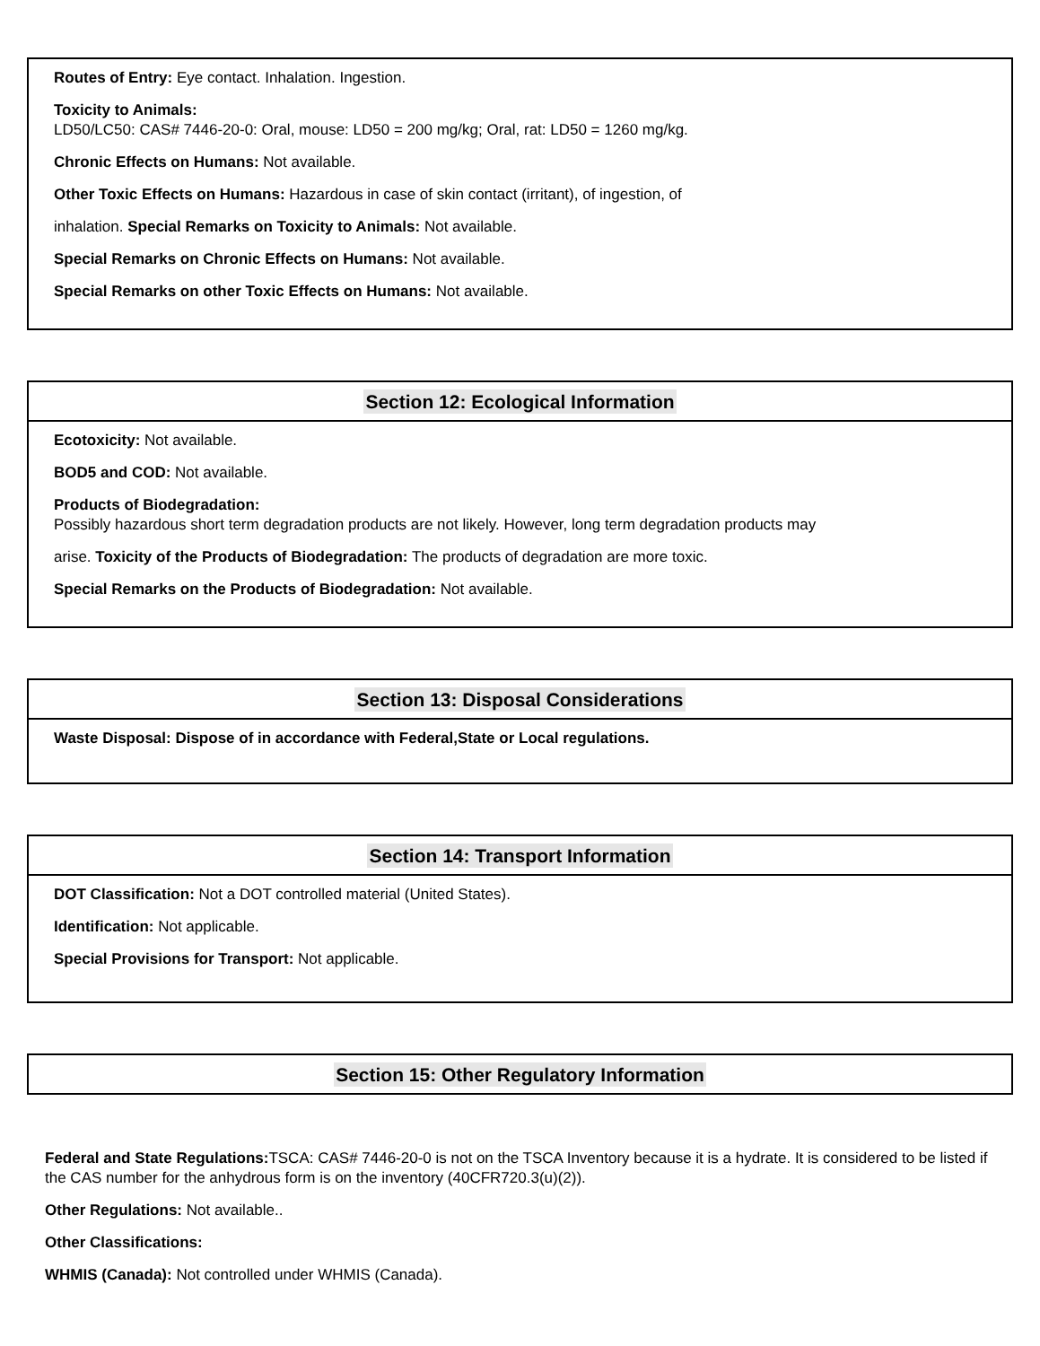Routes of Entry: Eye contact. Inhalation. Ingestion.
Toxicity to Animals:
LD50/LC50: CAS# 7446-20-0: Oral, mouse: LD50 = 200 mg/kg; Oral, rat: LD50 = 1260 mg/kg.
Chronic Effects on Humans: Not available.
Other Toxic Effects on Humans: Hazardous in case of skin contact (irritant), of ingestion, of
inhalation. Special Remarks on Toxicity to Animals: Not available.
Special Remarks on Chronic Effects on Humans: Not available.
Special Remarks on other Toxic Effects on Humans: Not available.
Section 12: Ecological Information
Ecotoxicity: Not available.
BOD5 and COD: Not available.
Products of Biodegradation:
Possibly hazardous short term degradation products are not likely. However, long term degradation products may
arise. Toxicity of the Products of Biodegradation: The products of degradation are more toxic.
Special Remarks on the Products of Biodegradation: Not available.
Section 13: Disposal Considerations
Waste Disposal: Dispose of in accordance with Federal,State or Local regulations.
Section 14: Transport Information
DOT Classification: Not a DOT controlled material (United States).
Identification: Not applicable.
Special Provisions for Transport: Not applicable.
Section 15: Other Regulatory Information
Federal and State Regulations: TSCA: CAS# 7446-20-0 is not on the TSCA Inventory because it is a hydrate. It is considered to be listed if the CAS number for the anhydrous form is on the inventory (40CFR720.3(u)(2)).
Other Regulations: Not available..
Other Classifications:
WHMIS (Canada): Not controlled under WHMIS (Canada).